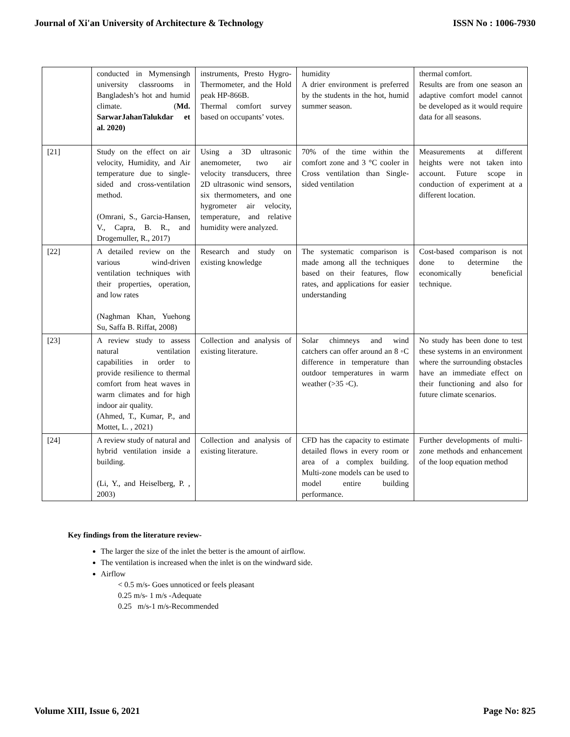Journal of Xi'an University of Architecture & Technology ISSN No : 1006-7930
| | conducted in Mymensingh university classrooms in Bangladesh’s hot and humid climate. ( Md. SarwarJahanTalukdar et al. 2020) | instruments, Presto Hygro-Thermometer, and the Hold peak HP-866B. Thermal comfort survey based on occupants’ votes. | humidity A drier environment is preferred by the students in the hot, humid summer season. | thermal comfort. Results are from one season an adaptive comfort model cannot be developed as it would require data for all seasons. |
| [21] | Study on the effect on air velocity, Humidity, and Air temperature due to single-sided and cross-ventilation method. (Omrani, S., Garcia-Hansen, V., Capra, B. R., and Drogemuller, R., 2017) | Using a 3D ultrasonic anemometer, two air velocity transducers, three 2D ultrasonic wind sensors, six thermometers, and one hygrometer air velocity, temperature, and relative humidity were analyzed. | 70% of the time within the comfort zone and 3 °C cooler in Cross ventilation than Single-sided ventilation | Measurements at different heights were not taken into account. Future scope in conduction of experiment at a different location. |
| [22] | A detailed review on the various wind-driven ventilation techniques with their properties, operation, and low rates (Naghman Khan, Yuehong Su, Saffa B. Riffat, 2008) | Research and study on existing knowledge | The systematic comparison is made among all the techniques based on their features, flow rates, and applications for easier understanding | Cost-based comparison is not done to determine the economically beneficial technique. |
| [23] | A review study to assess natural ventilation capabilities in order to provide resilience to thermal comfort from heat waves in warm climates and for high indoor air quality. (Ahmed, T., Kumar, P., and Mottet, L. , 2021) | Collection and analysis of existing literature. | Solar chimneys and wind catchers can offer around an 8 ◦C difference in temperature than outdoor temperatures in warm weather (>35 ◦C). | No study has been done to test these systems in an environment where the surrounding obstacles have an immediate effect on their functioning and also for future climate scenarios. |
| [24] | A review study of natural and hybrid ventilation inside a building. (Li, Y., and Heiselberg, P. , 2003) | Collection and analysis of existing literature. | CFD has the capacity to estimate detailed flows in every room or area of a complex building. Multi-zone models can be used to model entire building performance. | Further developments of multi-zone methods and enhancement of the loop equation method |
Key findings from the literature review-
The larger the size of the inlet the better is the amount of airflow.
The ventilation is increased when the inlet is on the windward side.
Airflow
< 0.5 m/s- Goes unnoticed or feels pleasant
0.25 m/s- 1 m/s -Adequate
0.25 m/s-1 m/s-Recommended
Volume XIII, Issue 6, 2021 Page No: 825